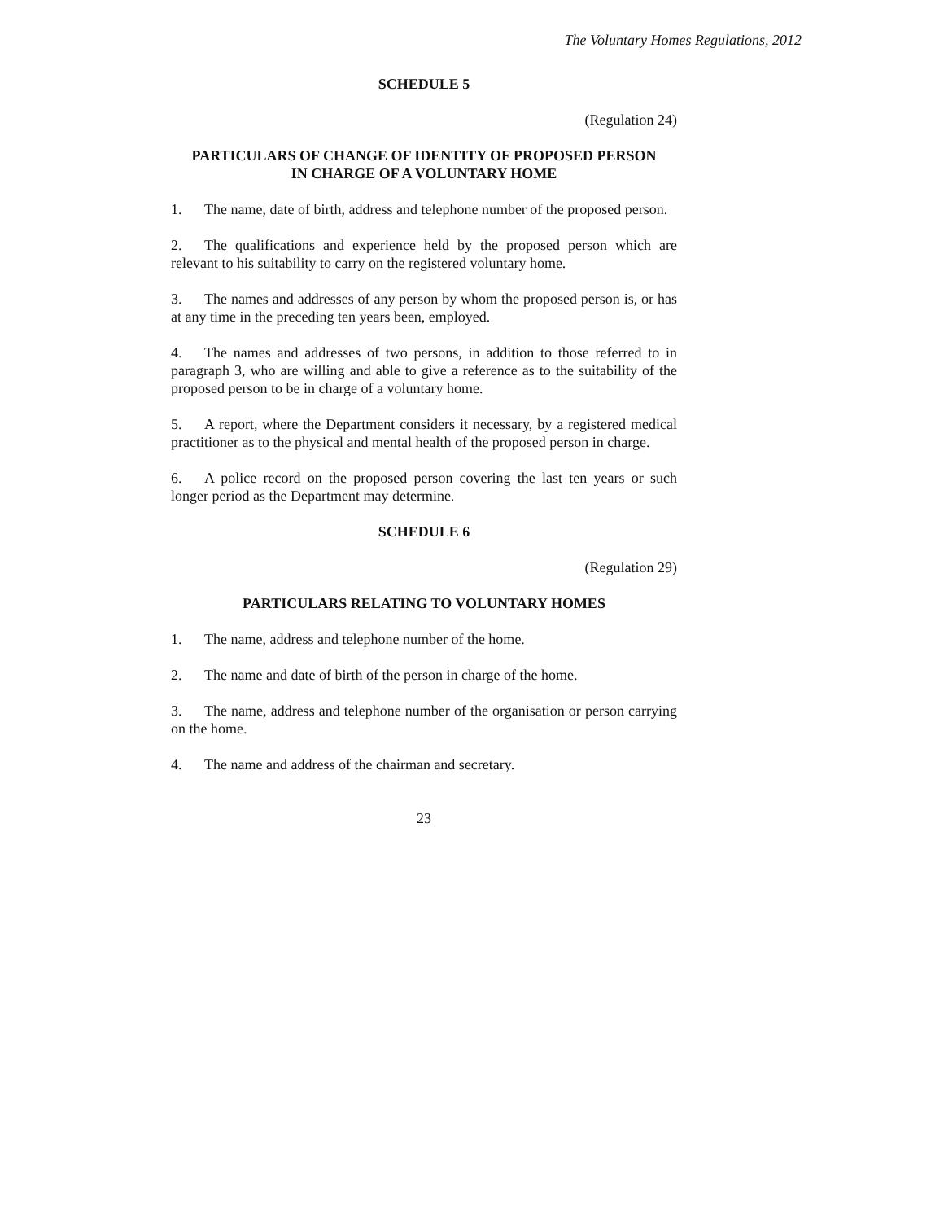The Voluntary Homes Regulations, 2012
SCHEDULE 5
(Regulation 24)
PARTICULARS OF CHANGE OF IDENTITY OF PROPOSED PERSON
IN CHARGE OF A VOLUNTARY HOME
1. The name, date of birth, address and telephone number of the proposed person.
2. The qualifications and experience held by the proposed person which are relevant to his suitability to carry on the registered voluntary home.
3. The names and addresses of any person by whom the proposed person is, or has at any time in the preceding ten years been, employed.
4. The names and addresses of two persons, in addition to those referred to in paragraph 3, who are willing and able to give a reference as to the suitability of the proposed person to be in charge of a voluntary home.
5. A report, where the Department considers it necessary, by a registered medical practitioner as to the physical and mental health of the proposed person in charge.
6. A police record on the proposed person covering the last ten years or such longer period as the Department may determine.
SCHEDULE 6
(Regulation 29)
PARTICULARS RELATING TO VOLUNTARY HOMES
1. The name, address and telephone number of the home.
2. The name and date of birth of the person in charge of the home.
3. The name, address and telephone number of the organisation or person carrying on the home.
4. The name and address of the chairman and secretary.
23